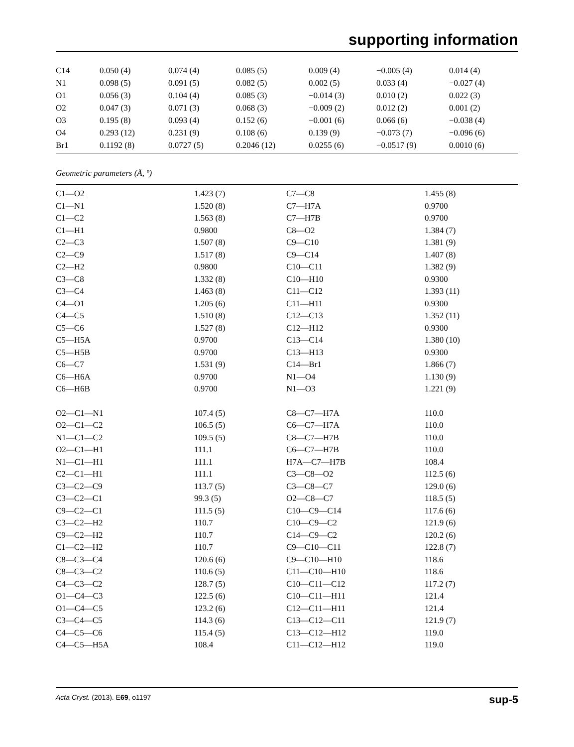supporting information
| C14 | 0.050 (4) | 0.074 (4) | 0.085 (5) | 0.009 (4) | −0.005 (4) | 0.014 (4) |
| N1 | 0.098 (5) | 0.091 (5) | 0.082 (5) | 0.002 (5) | 0.033 (4) | −0.027 (4) |
| O1 | 0.056 (3) | 0.104 (4) | 0.085 (3) | −0.014 (3) | 0.010 (2) | 0.022 (3) |
| O2 | 0.047 (3) | 0.071 (3) | 0.068 (3) | −0.009 (2) | 0.012 (2) | 0.001 (2) |
| O3 | 0.195 (8) | 0.093 (4) | 0.152 (6) | −0.001 (6) | 0.066 (6) | −0.038 (4) |
| O4 | 0.293 (12) | 0.231 (9) | 0.108 (6) | 0.139 (9) | −0.073 (7) | −0.096 (6) |
| Br1 | 0.1192 (8) | 0.0727 (5) | 0.2046 (12) | 0.0255 (6) | −0.0517 (9) | 0.0010 (6) |
Geometric parameters (Å, º)
| C1—O2 | 1.423 (7) | C7—C8 | 1.455 (8) |
| C1—N1 | 1.520 (8) | C7—H7A | 0.9700 |
| C1—C2 | 1.563 (8) | C7—H7B | 0.9700 |
| C1—H1 | 0.9800 | C8—O2 | 1.384 (7) |
| C2—C3 | 1.507 (8) | C9—C10 | 1.381 (9) |
| C2—C9 | 1.517 (8) | C9—C14 | 1.407 (8) |
| C2—H2 | 0.9800 | C10—C11 | 1.382 (9) |
| C3—C8 | 1.332 (8) | C10—H10 | 0.9300 |
| C3—C4 | 1.463 (8) | C11—C12 | 1.393 (11) |
| C4—O1 | 1.205 (6) | C11—H11 | 0.9300 |
| C4—C5 | 1.510 (8) | C12—C13 | 1.352 (11) |
| C5—C6 | 1.527 (8) | C12—H12 | 0.9300 |
| C5—H5A | 0.9700 | C13—C14 | 1.380 (10) |
| C5—H5B | 0.9700 | C13—H13 | 0.9300 |
| C6—C7 | 1.531 (9) | C14—Br1 | 1.866 (7) |
| C6—H6A | 0.9700 | N1—O4 | 1.130 (9) |
| C6—H6B | 0.9700 | N1—O3 | 1.221 (9) |
| O2—C1—N1 | 107.4 (5) | C8—C7—H7A | 110.0 |
| O2—C1—C2 | 106.5 (5) | C6—C7—H7A | 110.0 |
| N1—C1—C2 | 109.5 (5) | C8—C7—H7B | 110.0 |
| O2—C1—H1 | 111.1 | C6—C7—H7B | 110.0 |
| N1—C1—H1 | 111.1 | H7A—C7—H7B | 108.4 |
| C2—C1—H1 | 111.1 | C3—C8—O2 | 112.5 (6) |
| C3—C2—C9 | 113.7 (5) | C3—C8—C7 | 129.0 (6) |
| C3—C2—C1 | 99.3 (5) | O2—C8—C7 | 118.5 (5) |
| C9—C2—C1 | 111.5 (5) | C10—C9—C14 | 117.6 (6) |
| C3—C2—H2 | 110.7 | C10—C9—C2 | 121.9 (6) |
| C9—C2—H2 | 110.7 | C14—C9—C2 | 120.2 (6) |
| C1—C2—H2 | 110.7 | C9—C10—C11 | 122.8 (7) |
| C8—C3—C4 | 120.6 (6) | C9—C10—H10 | 118.6 |
| C8—C3—C2 | 110.6 (5) | C11—C10—H10 | 118.6 |
| C4—C3—C2 | 128.7 (5) | C10—C11—C12 | 117.2 (7) |
| O1—C4—C3 | 122.5 (6) | C10—C11—H11 | 121.4 |
| O1—C4—C5 | 123.2 (6) | C12—C11—H11 | 121.4 |
| C3—C4—C5 | 114.3 (6) | C13—C12—C11 | 121.9 (7) |
| C4—C5—C6 | 115.4 (5) | C13—C12—H12 | 119.0 |
| C4—C5—H5A | 108.4 | C11—C12—H12 | 119.0 |
Acta Cryst. (2013). E69, o1197 sup-5